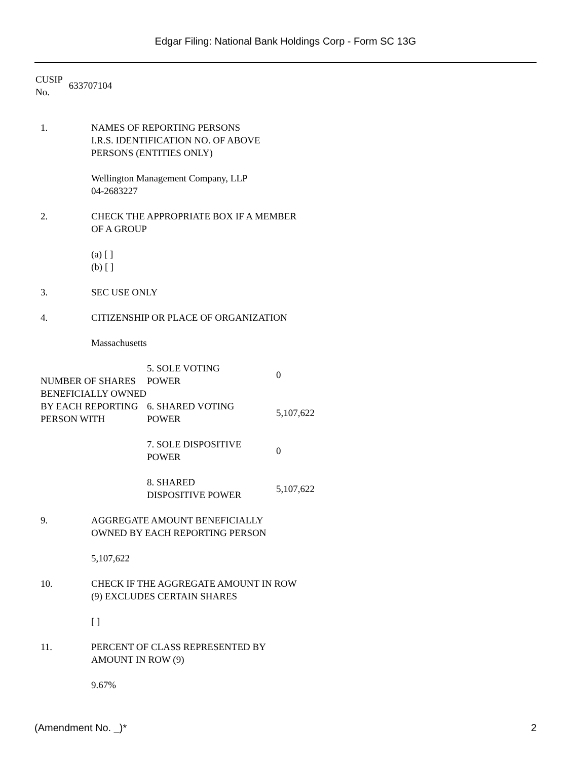Edgar Filing: National Bank Holdings Corp - Form SC 13G
| CUSIP No. | 633707104 |
| 1. | NAMES OF REPORTING PERSONS I.R.S. IDENTIFICATION NO. OF ABOVE PERSONS (ENTITIES ONLY) Wellington Management Company, LLP 04-2683227 |
| 2. | CHECK THE APPROPRIATE BOX IF A MEMBER OF A GROUP (a) [ ] (b) [ ] |
| 3. | SEC USE ONLY |
| 4. | CITIZENSHIP OR PLACE OF ORGANIZATION Massachusetts |
| NUMBER OF SHARES BENEFICIALLY OWNED BY EACH REPORTING PERSON WITH | 5. SOLE VOTING POWER | 0 |
| | 6. SHARED VOTING POWER | 5,107,622 |
| | 7. SOLE DISPOSITIVE POWER | 0 |
| | 8. SHARED DISPOSITIVE POWER | 5,107,622 |
| 9. | AGGREGATE AMOUNT BENEFICIALLY OWNED BY EACH REPORTING PERSON 5,107,622 |
| 10. | CHECK IF THE AGGREGATE AMOUNT IN ROW (9) EXCLUDES CERTAIN SHARES [ ] |
| 11. | PERCENT OF CLASS REPRESENTED BY AMOUNT IN ROW (9) 9.67% |
(Amendment No. _)* 2